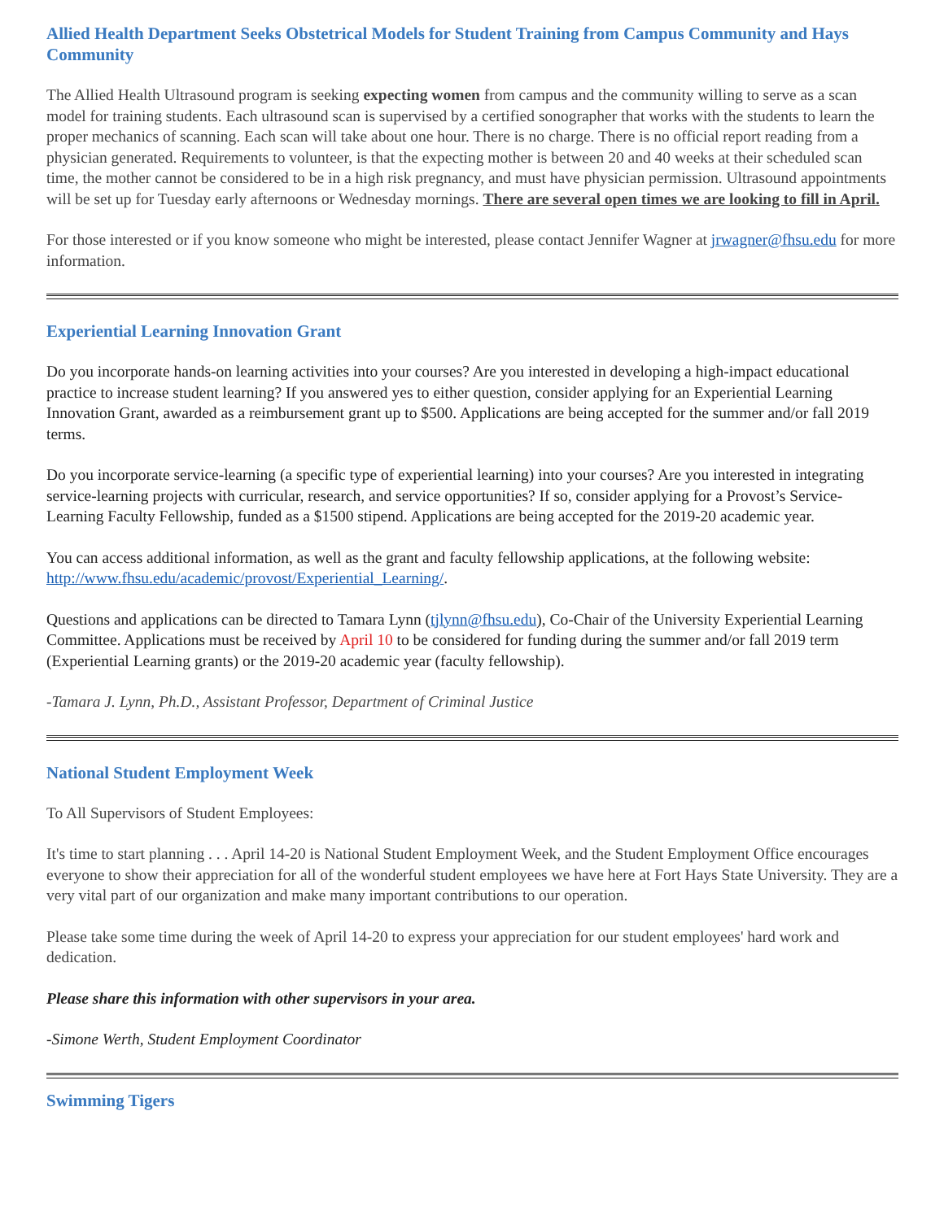Allied Health Department Seeks Obstetrical Models for Student Training from Campus Community and Hays Community
The Allied Health Ultrasound program is seeking expecting women from campus and the community willing to serve as a scan model for training students. Each ultrasound scan is supervised by a certified sonographer that works with the students to learn the proper mechanics of scanning. Each scan will take about one hour. There is no charge. There is no official report reading from a physician generated. Requirements to volunteer, is that the expecting mother is between 20 and 40 weeks at their scheduled scan time, the mother cannot be considered to be in a high risk pregnancy, and must have physician permission. Ultrasound appointments will be set up for Tuesday early afternoons or Wednesday mornings. There are several open times we are looking to fill in April.
For those interested or if you know someone who might be interested, please contact Jennifer Wagner at jrwagner@fhsu.edu for more information.
Experiential Learning Innovation Grant
Do you incorporate hands-on learning activities into your courses? Are you interested in developing a high-impact educational practice to increase student learning? If you answered yes to either question, consider applying for an Experiential Learning Innovation Grant, awarded as a reimbursement grant up to $500. Applications are being accepted for the summer and/or fall 2019 terms.
Do you incorporate service-learning (a specific type of experiential learning) into your courses? Are you interested in integrating service-learning projects with curricular, research, and service opportunities? If so, consider applying for a Provost’s Service-Learning Faculty Fellowship, funded as a $1500 stipend. Applications are being accepted for the 2019-20 academic year.
You can access additional information, as well as the grant and faculty fellowship applications, at the following website: http://www.fhsu.edu/academic/provost/Experiential_Learning/.
Questions and applications can be directed to Tamara Lynn (tjlynn@fhsu.edu), Co-Chair of the University Experiential Learning Committee. Applications must be received by April 10 to be considered for funding during the summer and/or fall 2019 term (Experiential Learning grants) or the 2019-20 academic year (faculty fellowship).
-Tamara J. Lynn, Ph.D., Assistant Professor, Department of Criminal Justice
National Student Employment Week
To All Supervisors of Student Employees:
It's time to start planning . . . April 14-20 is National Student Employment Week, and the Student Employment Office encourages everyone to show their appreciation for all of the wonderful student employees we have here at Fort Hays State University. They are a very vital part of our organization and make many important contributions to our operation.
Please take some time during the week of April 14-20 to express your appreciation for our student employees' hard work and dedication.
Please share this information with other supervisors in your area.
-Simone Werth, Student Employment Coordinator
Swimming Tigers